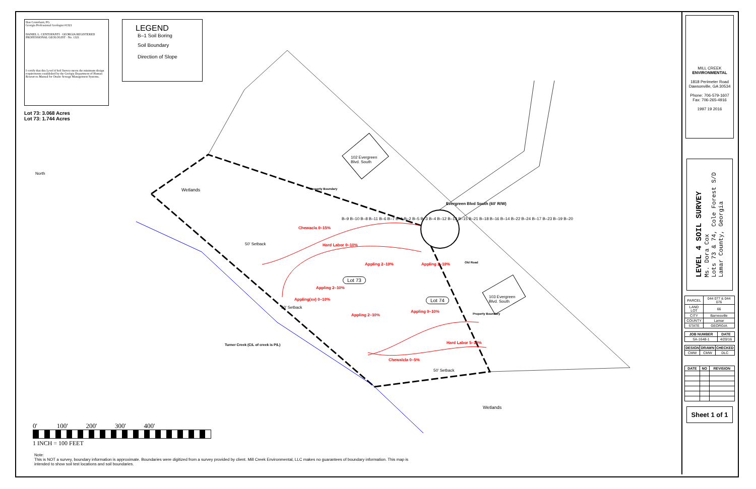Dan Centofanti, PG
Georgia Professional Geologist #1321
DANIEL L. CENTOFANTI · GEORGIA REGISTERED PROFESSIONAL GEOLOGIST · No. 1321
I certify that this Level 4 Soil Survey meets the minimum design requirements established by the Georgia Department of Human Resources Manual for Onsite Sewage Management Systems.
LEGEND
B–1 Soil Boring
Soil Boundary
Direction of Slope
Lot 73: 3.068 Acres
Lot 73: 1.744 Acres
North
Wetlands
Wetlands
102 Evergreen
Blvd. South
103 Evergreen
Blvd. South
Evergreen Blvd South (60' R/W)
Property Boundary
Property Boundary
50' Setback
50' Setback
50' Setback
Old Road
Turner Creek (C/L of creek is P/L)
Lot 73
Lot 74
Chewacla 0–15%
Hard Labor 0–10%
Appling 2–10% Appling 2–10%
Appling 2–10%
Appling(sv) 0–10%
Appling 2–10%
Appling 0–10%
Hard Labor 5–10%
Chewalcla 0–5%
B–9 B–10 B–8 B–11 B–6 B–7 B–1 B–2 B–5 B–3 B–4 B–12 B–13 B–15 B–21 B–18 B–16 B–14 B–22 B–24 B–17 B–23 B–19 B–20
0' 100' 200' 300' 400'
1 INCH = 100 FEET
Note:
This is NOT a survey, boundary information is approximate. Boundaries were digitized from a survey provided by client. Mill Creek Environmental, LLC makes no guarantees of boundary information. This map is intended to show soil test locations and soil boundaries.
MILL CREEK
ENVIRONMENTAL
1818 Perimeter Road
Dawsonville, GA 30534
Phone: 706-579-1607
Fax: 706-265-4916
1997 19 2016
LEVEL 4 SOIL SURVEY
Ms. Dora Cox
Lots 73 & 74, Cole Forest S/D
Lamar County, Georgia
| PARCEL | 044 077 & 044 076 |
| LAND LOT | 66 |
| CITY | Barnesville |
| COUNTY | Lamar |
| STATE | GEORGIA |
| JOB NUMBER | DATE |
| --- | --- |
| SA-1648-1 | 4/20/16 |
| DESIGN | DRAWN | CHECKED |
| --- | --- | --- |
| CMW | CMW | DLC |
| DATE | NO | REVISION |
| --- | --- | --- |
Sheet 1 of 1